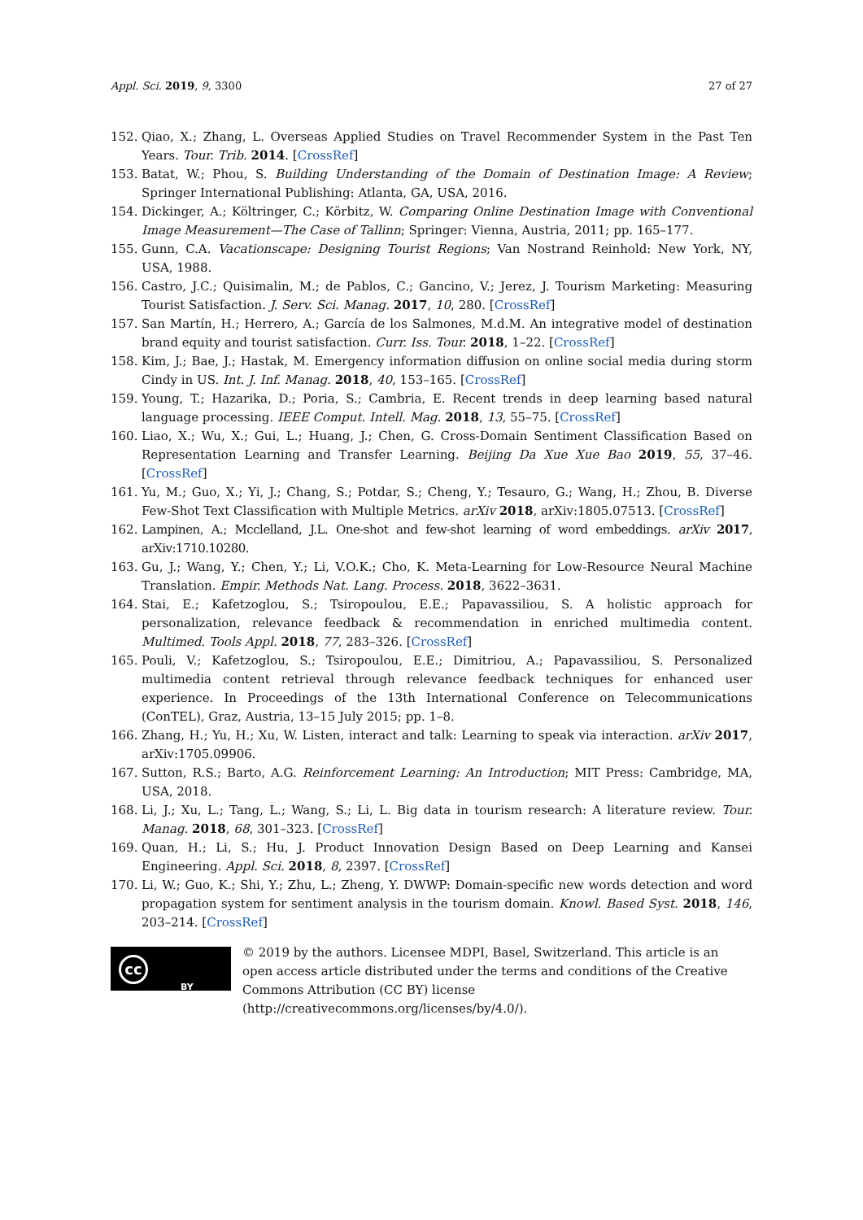Appl. Sci. 2019, 9, 3300 27 of 27
152. Qiao, X.; Zhang, L. Overseas Applied Studies on Travel Recommender System in the Past Ten Years. Tour. Trib. 2014. [CrossRef]
153. Batat, W.; Phou, S. Building Understanding of the Domain of Destination Image: A Review; Springer International Publishing: Atlanta, GA, USA, 2016.
154. Dickinger, A.; Költringer, C.; Körbitz, W. Comparing Online Destination Image with Conventional Image Measurement—The Case of Tallinn; Springer: Vienna, Austria, 2011; pp. 165–177.
155. Gunn, C.A. Vacationscape: Designing Tourist Regions; Van Nostrand Reinhold: New York, NY, USA, 1988.
156. Castro, J.C.; Quisimalin, M.; de Pablos, C.; Gancino, V.; Jerez, J. Tourism Marketing: Measuring Tourist Satisfaction. J. Serv. Sci. Manag. 2017, 10, 280. [CrossRef]
157. San Martín, H.; Herrero, A.; García de los Salmones, M.d.M. An integrative model of destination brand equity and tourist satisfaction. Curr. Iss. Tour. 2018, 1–22. [CrossRef]
158. Kim, J.; Bae, J.; Hastak, M. Emergency information diffusion on online social media during storm Cindy in US. Int. J. Inf. Manag. 2018, 40, 153–165. [CrossRef]
159. Young, T.; Hazarika, D.; Poria, S.; Cambria, E. Recent trends in deep learning based natural language processing. IEEE Comput. Intell. Mag. 2018, 13, 55–75. [CrossRef]
160. Liao, X.; Wu, X.; Gui, L.; Huang, J.; Chen, G. Cross-Domain Sentiment Classification Based on Representation Learning and Transfer Learning. Beijing Da Xue Xue Bao 2019, 55, 37–46. [CrossRef]
161. Yu, M.; Guo, X.; Yi, J.; Chang, S.; Potdar, S.; Cheng, Y.; Tesauro, G.; Wang, H.; Zhou, B. Diverse Few-Shot Text Classification with Multiple Metrics. arXiv 2018, arXiv:1805.07513. [CrossRef]
162. Lampinen, A.; Mcclelland, J.L. One-shot and few-shot learning of word embeddings. arXiv 2017, arXiv:1710.10280.
163. Gu, J.; Wang, Y.; Chen, Y.; Li, V.O.K.; Cho, K. Meta-Learning for Low-Resource Neural Machine Translation. Empir. Methods Nat. Lang. Process. 2018, 3622–3631.
164. Stai, E.; Kafetzoglou, S.; Tsiropoulou, E.E.; Papavassiliou, S. A holistic approach for personalization, relevance feedback & recommendation in enriched multimedia content. Multimed. Tools Appl. 2018, 77, 283–326. [CrossRef]
165. Pouli, V.; Kafetzoglou, S.; Tsiropoulou, E.E.; Dimitriou, A.; Papavassiliou, S. Personalized multimedia content retrieval through relevance feedback techniques for enhanced user experience. In Proceedings of the 13th International Conference on Telecommunications (ConTEL), Graz, Austria, 13–15 July 2015; pp. 1–8.
166. Zhang, H.; Yu, H.; Xu, W. Listen, interact and talk: Learning to speak via interaction. arXiv 2017, arXiv:1705.09906.
167. Sutton, R.S.; Barto, A.G. Reinforcement Learning: An Introduction; MIT Press: Cambridge, MA, USA, 2018.
168. Li, J.; Xu, L.; Tang, L.; Wang, S.; Li, L. Big data in tourism research: A literature review. Tour. Manag. 2018, 68, 301–323. [CrossRef]
169. Quan, H.; Li, S.; Hu, J. Product Innovation Design Based on Deep Learning and Kansei Engineering. Appl. Sci. 2018, 8, 2397. [CrossRef]
170. Li, W.; Guo, K.; Shi, Y.; Zhu, L.; Zheng, Y. DWWP: Domain-specific new words detection and word propagation system for sentiment analysis in the tourism domain. Knowl. Based Syst. 2018, 146, 203–214. [CrossRef]
cc
BY
© 2019 by the authors. Licensee MDPI, Basel, Switzerland. This article is an open access article distributed under the terms and conditions of the Creative Commons Attribution (CC BY) license (http://creativecommons.org/licenses/by/4.0/).